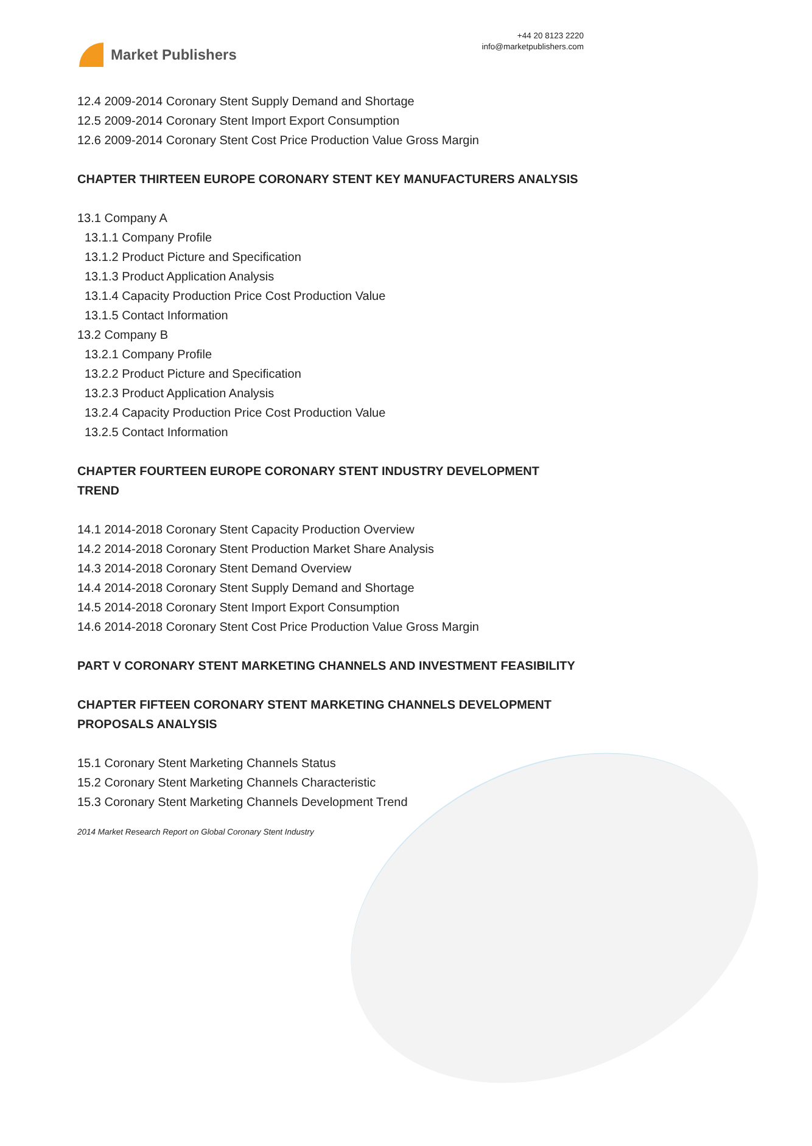Market Publishers
+44 20 8123 2220
info@marketpublishers.com
12.4 2009-2014 Coronary Stent Supply Demand and Shortage
12.5 2009-2014 Coronary Stent Import Export Consumption
12.6 2009-2014 Coronary Stent Cost Price Production Value Gross Margin
CHAPTER THIRTEEN EUROPE CORONARY STENT KEY MANUFACTURERS ANALYSIS
13.1 Company A
13.1.1 Company Profile
13.1.2 Product Picture and Specification
13.1.3 Product Application Analysis
13.1.4 Capacity Production Price Cost Production Value
13.1.5 Contact Information
13.2 Company B
13.2.1 Company Profile
13.2.2 Product Picture and Specification
13.2.3 Product Application Analysis
13.2.4 Capacity Production Price Cost Production Value
13.2.5 Contact Information
CHAPTER FOURTEEN EUROPE CORONARY STENT INDUSTRY DEVELOPMENT TREND
14.1 2014-2018 Coronary Stent Capacity Production Overview
14.2 2014-2018 Coronary Stent Production Market Share Analysis
14.3 2014-2018 Coronary Stent Demand Overview
14.4 2014-2018 Coronary Stent Supply Demand and Shortage
14.5 2014-2018 Coronary Stent Import Export Consumption
14.6 2014-2018 Coronary Stent Cost Price Production Value Gross Margin
PART V CORONARY STENT MARKETING CHANNELS AND INVESTMENT FEASIBILITY
CHAPTER FIFTEEN CORONARY STENT MARKETING CHANNELS DEVELOPMENT PROPOSALS ANALYSIS
15.1 Coronary Stent Marketing Channels Status
15.2 Coronary Stent Marketing Channels Characteristic
15.3 Coronary Stent Marketing Channels Development Trend
2014 Market Research Report on Global Coronary Stent Industry